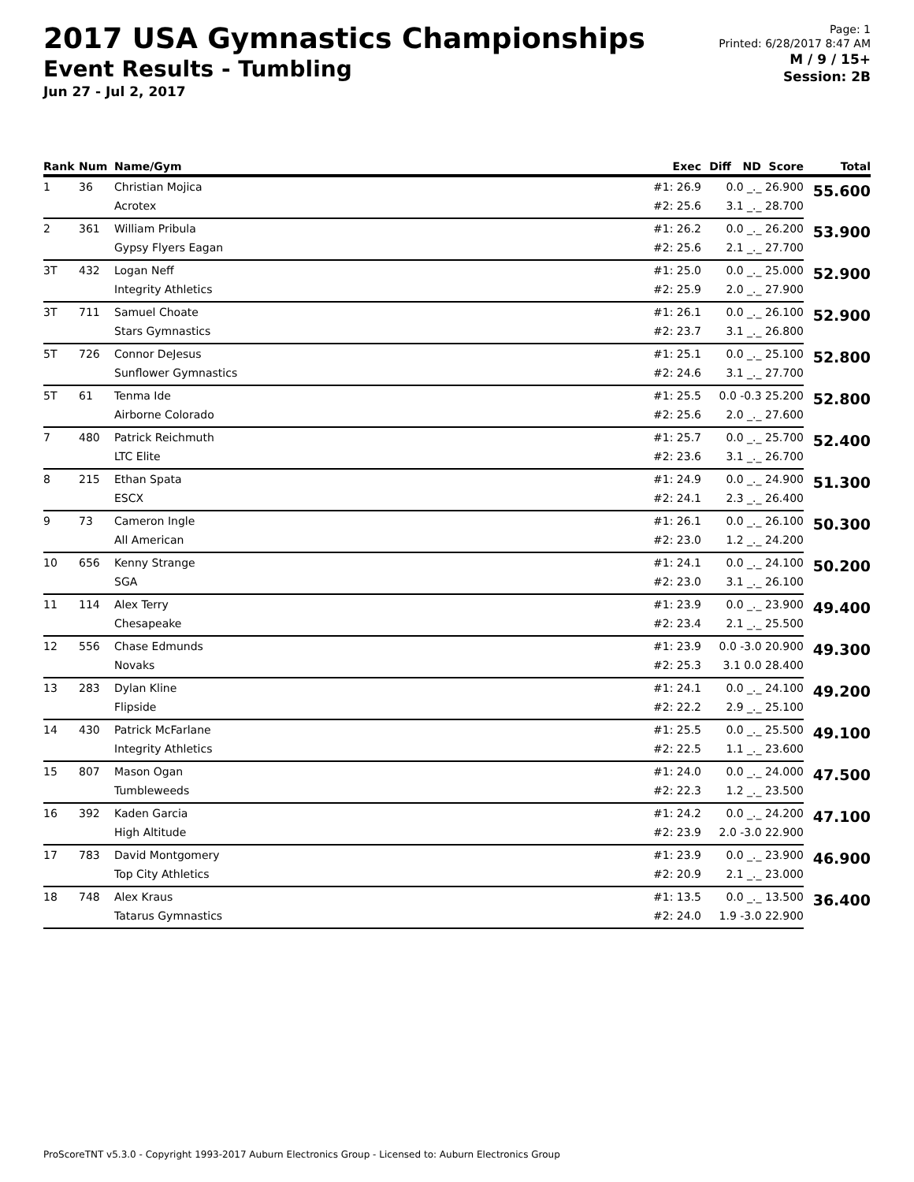2017 USA Gymnastics Championships
Event Results - Tumbling
Jun 27 - Jul 2, 2017
Page: 1
Printed: 6/28/2017 8:47 AM
M / 9 / 15+
Session: 2B
| Rank | Num | Name/Gym | Exec | Diff ND Score | Total |
| --- | --- | --- | --- | --- | --- |
| 1 | 36 | Christian Mojica | #1: 26.9 | 0.0 _._ 26.900 | 55.600 |
| | | Acrotex | #2: 25.6 | 3.1 _._ 28.700 | |
| 2 | 361 | William Pribula | #1: 26.2 | 0.0 _._ 26.200 | 53.900 |
| | | Gypsy Flyers Eagan | #2: 25.6 | 2.1 _._ 27.700 | |
| 3T | 432 | Logan Neff | #1: 25.0 | 0.0 _._ 25.000 | 52.900 |
| | | Integrity Athletics | #2: 25.9 | 2.0 _._ 27.900 | |
| 3T | 711 | Samuel Choate | #1: 26.1 | 0.0 _._ 26.100 | 52.900 |
| | | Stars Gymnastics | #2: 23.7 | 3.1 _._ 26.800 | |
| 5T | 726 | Connor DeJesus | #1: 25.1 | 0.0 _._ 25.100 | 52.800 |
| | | Sunflower Gymnastics | #2: 24.6 | 3.1 _._ 27.700 | |
| 5T | 61 | Tenma Ide | #1: 25.5 | 0.0 -0.3 25.200 | 52.800 |
| | | Airborne Colorado | #2: 25.6 | 2.0 _._ 27.600 | |
| 7 | 480 | Patrick Reichmuth | #1: 25.7 | 0.0 _._ 25.700 | 52.400 |
| | | LTC Elite | #2: 23.6 | 3.1 _._ 26.700 | |
| 8 | 215 | Ethan Spata | #1: 24.9 | 0.0 _._ 24.900 | 51.300 |
| | | ESCX | #2: 24.1 | 2.3 _._ 26.400 | |
| 9 | 73 | Cameron Ingle | #1: 26.1 | 0.0 _._ 26.100 | 50.300 |
| | | All American | #2: 23.0 | 1.2 _._ 24.200 | |
| 10 | 656 | Kenny Strange | #1: 24.1 | 0.0 _._ 24.100 | 50.200 |
| | | SGA | #2: 23.0 | 3.1 _._ 26.100 | |
| 11 | 114 | Alex Terry | #1: 23.9 | 0.0 _._ 23.900 | 49.400 |
| | | Chesapeake | #2: 23.4 | 2.1 _._ 25.500 | |
| 12 | 556 | Chase Edmunds | #1: 23.9 | 0.0 -3.0 20.900 | 49.300 |
| | | Novaks | #2: 25.3 | 3.1 0.0 28.400 | |
| 13 | 283 | Dylan Kline | #1: 24.1 | 0.0 _._ 24.100 | 49.200 |
| | | Flipside | #2: 22.2 | 2.9 _._ 25.100 | |
| 14 | 430 | Patrick McFarlane | #1: 25.5 | 0.0 _._ 25.500 | 49.100 |
| | | Integrity Athletics | #2: 22.5 | 1.1 _._ 23.600 | |
| 15 | 807 | Mason Ogan | #1: 24.0 | 0.0 _._ 24.000 | 47.500 |
| | | Tumbleweeds | #2: 22.3 | 1.2 _._ 23.500 | |
| 16 | 392 | Kaden Garcia | #1: 24.2 | 0.0 _._ 24.200 | 47.100 |
| | | High Altitude | #2: 23.9 | 2.0 -3.0 22.900 | |
| 17 | 783 | David Montgomery | #1: 23.9 | 0.0 _._ 23.900 | 46.900 |
| | | Top City Athletics | #2: 20.9 | 2.1 _._ 23.000 | |
| 18 | 748 | Alex Kraus | #1: 13.5 | 0.0 _._ 13.500 | 36.400 |
| | | Tatarus Gymnastics | #2: 24.0 | 1.9 -3.0 22.900 | |
ProScoreTNT v5.3.0 - Copyright 1993-2017 Auburn Electronics Group - Licensed to: Auburn Electronics Group